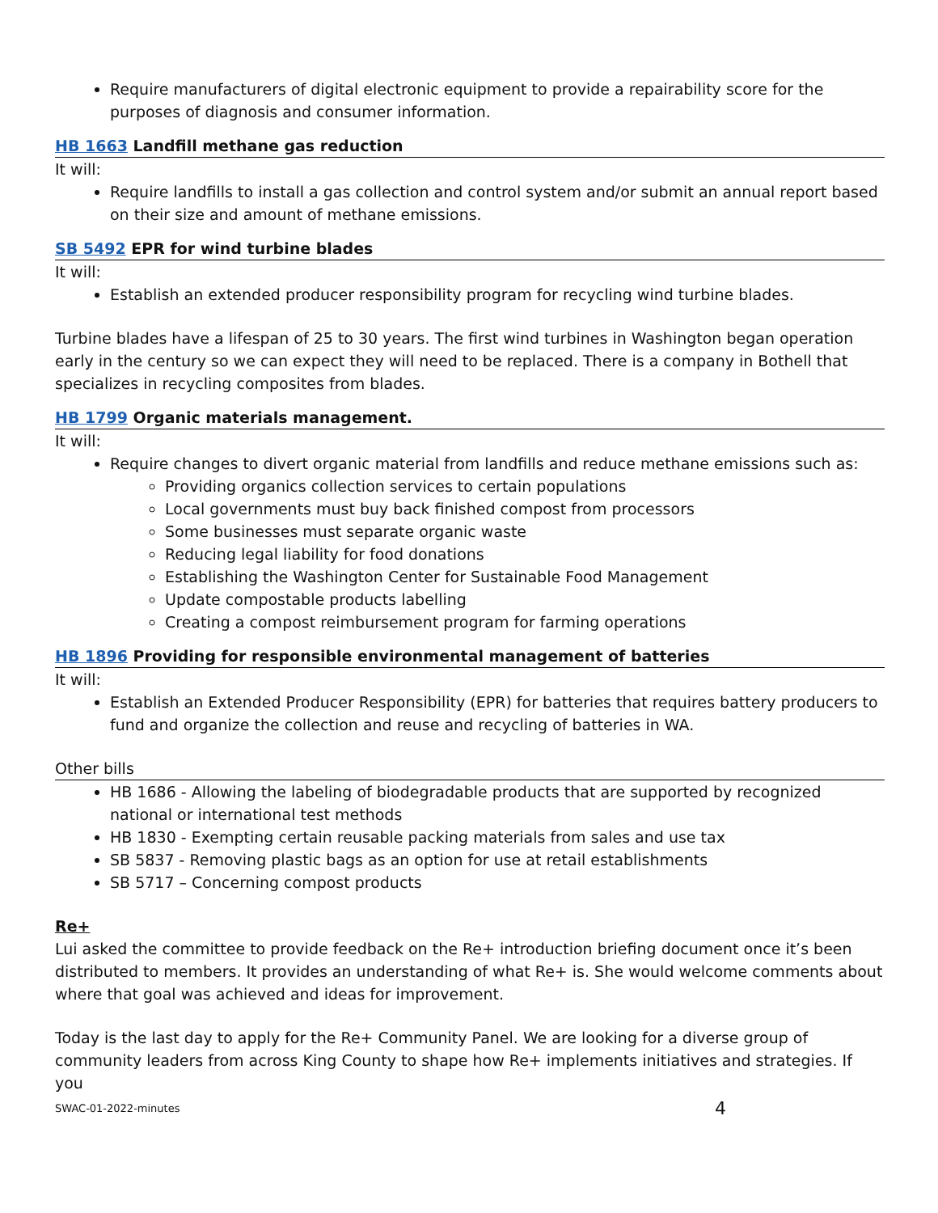Require manufacturers of digital electronic equipment to provide a repairability score for the purposes of diagnosis and consumer information.
HB 1663 Landfill methane gas reduction
It will:
Require landfills to install a gas collection and control system and/or submit an annual report based on their size and amount of methane emissions.
SB 5492 EPR for wind turbine blades
It will:
Establish an extended producer responsibility program for recycling wind turbine blades.
Turbine blades have a lifespan of 25 to 30 years. The first wind turbines in Washington began operation early in the century so we can expect they will need to be replaced. There is a company in Bothell that specializes in recycling composites from blades.
HB 1799 Organic materials management.
It will:
Require changes to divert organic material from landfills and reduce methane emissions such as:
Providing organics collection services to certain populations
Local governments must buy back finished compost from processors
Some businesses must separate organic waste
Reducing legal liability for food donations
Establishing the Washington Center for Sustainable Food Management
Update compostable products labelling
Creating a compost reimbursement program for farming operations
HB 1896 Providing for responsible environmental management of batteries
It will:
Establish an Extended Producer Responsibility (EPR) for batteries that requires battery producers to fund and organize the collection and reuse and recycling of batteries in WA.
Other bills
HB 1686 - Allowing the labeling of biodegradable products that are supported by recognized national or international test methods
HB 1830 - Exempting certain reusable packing materials from sales and use tax
SB 5837 - Removing plastic bags as an option for use at retail establishments
SB 5717 – Concerning compost products
Re+
Lui asked the committee to provide feedback on the Re+ introduction briefing document once it’s been distributed to members. It provides an understanding of what Re+ is. She would welcome comments about where that goal was achieved and ideas for improvement.
Today is the last day to apply for the Re+ Community Panel. We are looking for a diverse group of community leaders from across King County to shape how Re+ implements initiatives and strategies. If you
SWAC-01-2022-minutes 4